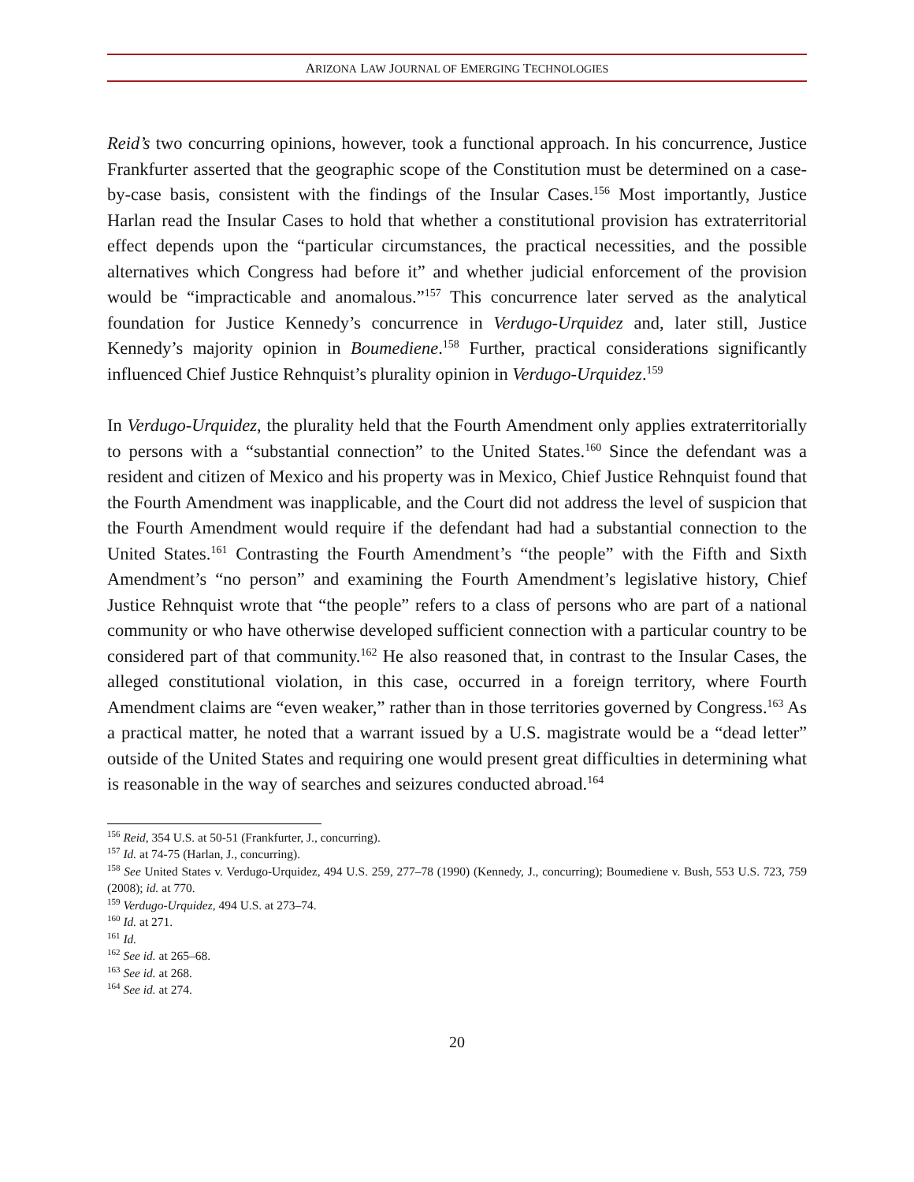ARIZONA LAW JOURNAL OF EMERGING TECHNOLOGIES
Reid’s two concurring opinions, however, took a functional approach. In his concurrence, Justice Frankfurter asserted that the geographic scope of the Constitution must be determined on a case-by-case basis, consistent with the findings of the Insular Cases.<sup>156</sup> Most importantly, Justice Harlan read the Insular Cases to hold that whether a constitutional provision has extraterritorial effect depends upon the “particular circumstances, the practical necessities, and the possible alternatives which Congress had before it” and whether judicial enforcement of the provision would be “impracticable and anomalous.”<sup>157</sup> This concurrence later served as the analytical foundation for Justice Kennedy’s concurrence in Verdugo-Urquidez and, later still, Justice Kennedy’s majority opinion in Boumediene.<sup>158</sup> Further, practical considerations significantly influenced Chief Justice Rehnquist’s plurality opinion in Verdugo-Urquidez.<sup>159</sup>
In Verdugo-Urquidez, the plurality held that the Fourth Amendment only applies extraterritorially to persons with a “substantial connection” to the United States.<sup>160</sup> Since the defendant was a resident and citizen of Mexico and his property was in Mexico, Chief Justice Rehnquist found that the Fourth Amendment was inapplicable, and the Court did not address the level of suspicion that the Fourth Amendment would require if the defendant had had a substantial connection to the United States.<sup>161</sup> Contrasting the Fourth Amendment’s “the people” with the Fifth and Sixth Amendment’s “no person” and examining the Fourth Amendment’s legislative history, Chief Justice Rehnquist wrote that “the people” refers to a class of persons who are part of a national community or who have otherwise developed sufficient connection with a particular country to be considered part of that community.<sup>162</sup> He also reasoned that, in contrast to the Insular Cases, the alleged constitutional violation, in this case, occurred in a foreign territory, where Fourth Amendment claims are “even weaker,” rather than in those territories governed by Congress.<sup>163</sup> As a practical matter, he noted that a warrant issued by a U.S. magistrate would be a “dead letter” outside of the United States and requiring one would present great difficulties in determining what is reasonable in the way of searches and seizures conducted abroad.<sup>164</sup>
<sup>156</sup> Reid, 354 U.S. at 50-51 (Frankfurter, J., concurring).
<sup>157</sup> Id. at 74-75 (Harlan, J., concurring).
<sup>158</sup> See United States v. Verdugo-Urquidez, 494 U.S. 259, 277–78 (1990) (Kennedy, J., concurring); Boumediene v. Bush, 553 U.S. 723, 759 (2008); id. at 770.
<sup>159</sup> Verdugo-Urquidez, 494 U.S. at 273–74.
<sup>160</sup> Id. at 271.
<sup>161</sup> Id.
<sup>162</sup> See id. at 265–68.
<sup>163</sup> See id. at 268.
<sup>164</sup> See id. at 274.
20